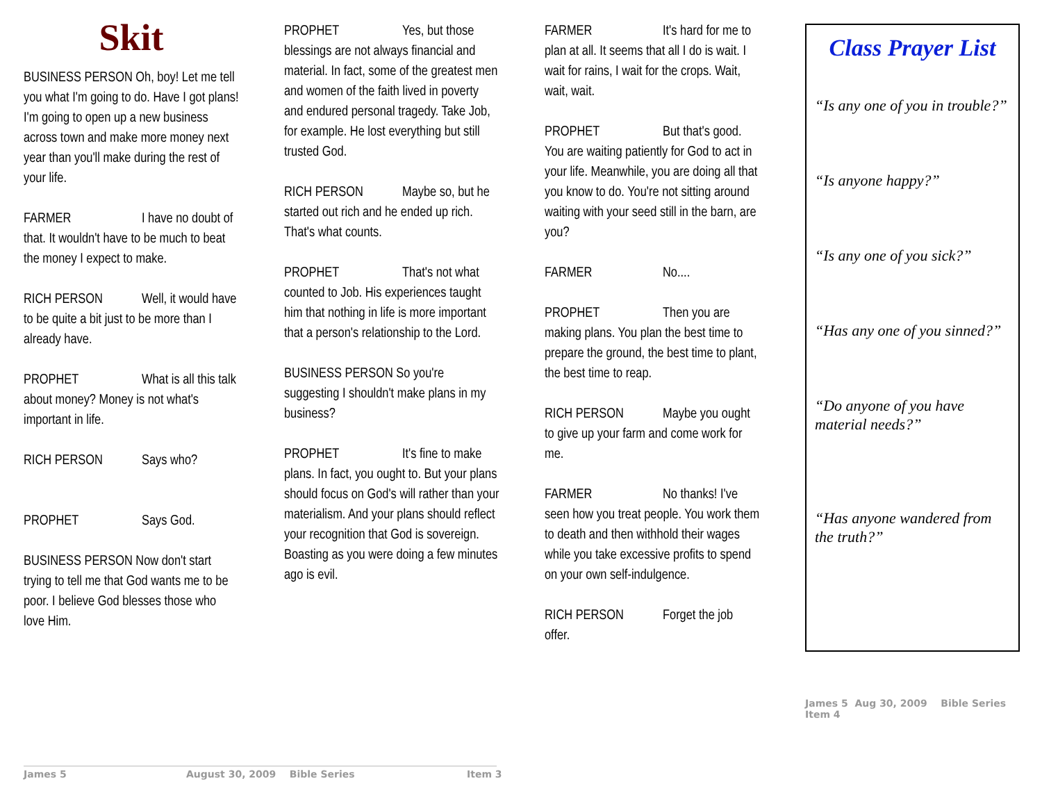Skit
BUSINESS PERSON Oh, boy! Let me tell you what I'm going to do. Have I got plans! I'm going to open up a new business across town and make more money next year than you'll make during the rest of your life.
FARMER I have no doubt of that. It wouldn't have to be much to beat the money I expect to make.
RICH PERSON Well, it would have to be quite a bit just to be more than I already have.
PROPHET What is all this talk about money? Money is not what's important in life.
RICH PERSON Says who?
PROPHET Says God.
BUSINESS PERSON Now don't start trying to tell me that God wants me to be poor. I believe God blesses those who love Him.
PROPHET Yes, but those blessings are not always financial and material. In fact, some of the greatest men and women of the faith lived in poverty and endured personal tragedy. Take Job, for example. He lost everything but still trusted God.
RICH PERSON Maybe so, but he started out rich and he ended up rich. That's what counts.
PROPHET That's not what counted to Job. His experiences taught him that nothing in life is more important that a person's relationship to the Lord.
BUSINESS PERSON So you're suggesting I shouldn't make plans in my business?
PROPHET It's fine to make plans. In fact, you ought to. But your plans should focus on God's will rather than your materialism. And your plans should reflect your recognition that God is sovereign. Boasting as you were doing a few minutes ago is evil.
FARMER It's hard for me to plan at all. It seems that all I do is wait. I wait for rains, I wait for the crops. Wait, wait, wait.
PROPHET But that's good. You are waiting patiently for God to act in your life. Meanwhile, you are doing all that you know to do. You're not sitting around waiting with your seed still in the barn, are you?
FARMER No....
PROPHET Then you are making plans. You plan the best time to prepare the ground, the best time to plant, the best time to reap.
RICH PERSON Maybe you ought to give up your farm and come work for me.
FARMER No thanks! I've seen how you treat people. You work them to death and then withhold their wages while you take excessive profits to spend on your own self-indulgence.
RICH PERSON Forget the job offer.
Class Prayer List
“Is any one of you in trouble?”
“Is anyone happy?”
“Is any one of you sick?”
“Has any one of you sinned?”
“Do anyone of you have material needs?”
“Has anyone wandered from the truth?”
James 5 Aug 30, 2009 Bible Series Item 4
James 5
August 30, 2009 Bible Series
Item 3